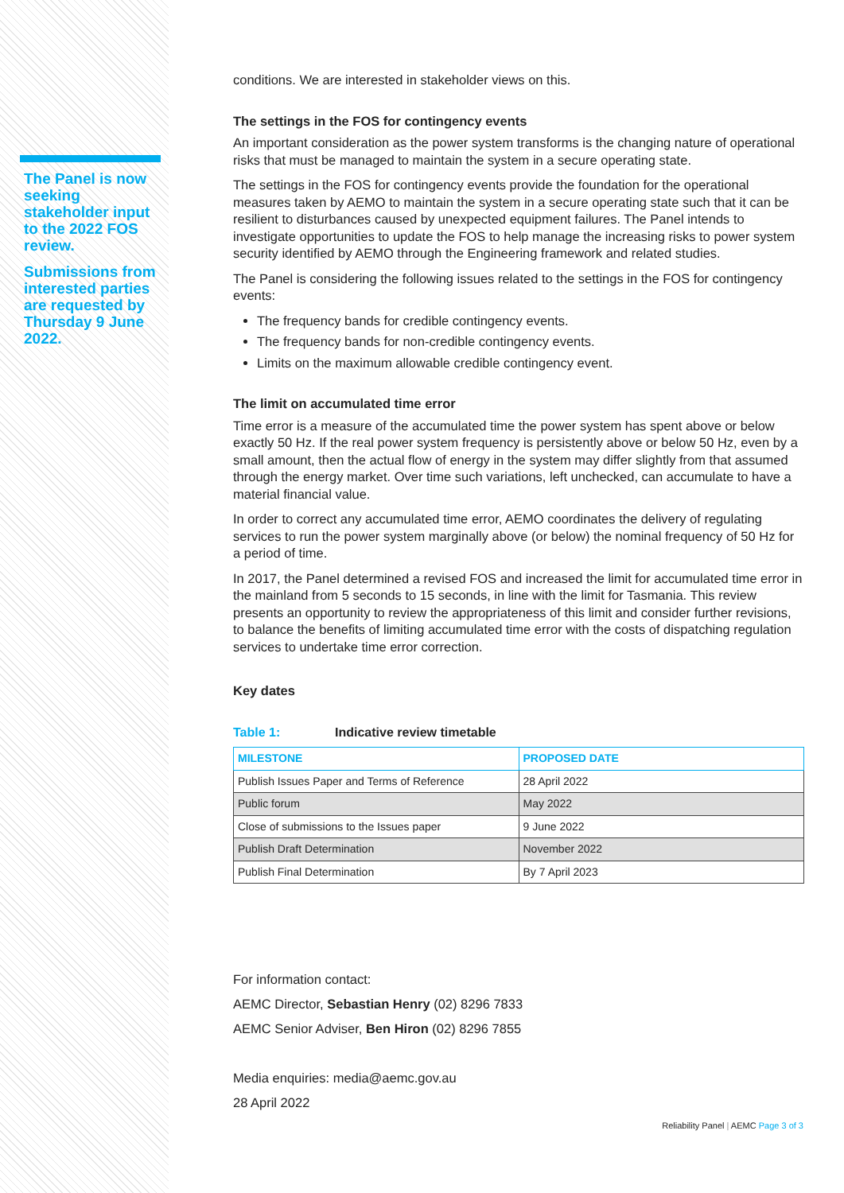The Panel is now seeking stakeholder input to the 2022 FOS review.
Submissions from interested parties are requested by Thursday 9 June 2022.
conditions. We are interested in stakeholder views on this.
The settings in the FOS for contingency events
An important consideration as the power system transforms is the changing nature of operational risks that must be managed to maintain the system in a secure operating state.
The settings in the FOS for contingency events provide the foundation for the operational measures taken by AEMO to maintain the system in a secure operating state such that it can be resilient to disturbances caused by unexpected equipment failures. The Panel intends to investigate opportunities to update the FOS to help manage the increasing risks to power system security identified by AEMO through the Engineering framework and related studies.
The Panel is considering the following issues related to the settings in the FOS for contingency events:
The frequency bands for credible contingency events.
The frequency bands for non-credible contingency events.
Limits on the maximum allowable credible contingency event.
The limit on accumulated time error
Time error is a measure of the accumulated time the power system has spent above or below exactly 50 Hz. If the real power system frequency is persistently above or below 50 Hz, even by a small amount, then the actual flow of energy in the system may differ slightly from that assumed through the energy market. Over time such variations, left unchecked, can accumulate to have a material financial value.
In order to correct any accumulated time error, AEMO coordinates the delivery of regulating services to run the power system marginally above (or below) the nominal frequency of 50 Hz for a period of time.
In 2017, the Panel determined a revised FOS and increased the limit for accumulated time error in the mainland from 5 seconds to 15 seconds, in line with the limit for Tasmania. This review presents an opportunity to review the appropriateness of this limit and consider further revisions, to balance the benefits of limiting accumulated time error with the costs of dispatching regulation services to undertake time error correction.
Key dates
Table 1: Indicative review timetable
| MILESTONE | PROPOSED DATE |
| --- | --- |
| Publish Issues Paper and Terms of Reference | 28 April 2022 |
| Public forum | May 2022 |
| Close of submissions to the Issues paper | 9 June 2022 |
| Publish Draft Determination | November 2022 |
| Publish Final Determination | By 7 April 2023 |
For information contact:
AEMC Director, Sebastian Henry (02) 8296 7833
AEMC Senior Adviser, Ben Hiron (02) 8296 7855
Media enquiries: media@aemc.gov.au
28 April 2022
Reliability Panel | AEMC Page 3 of 3